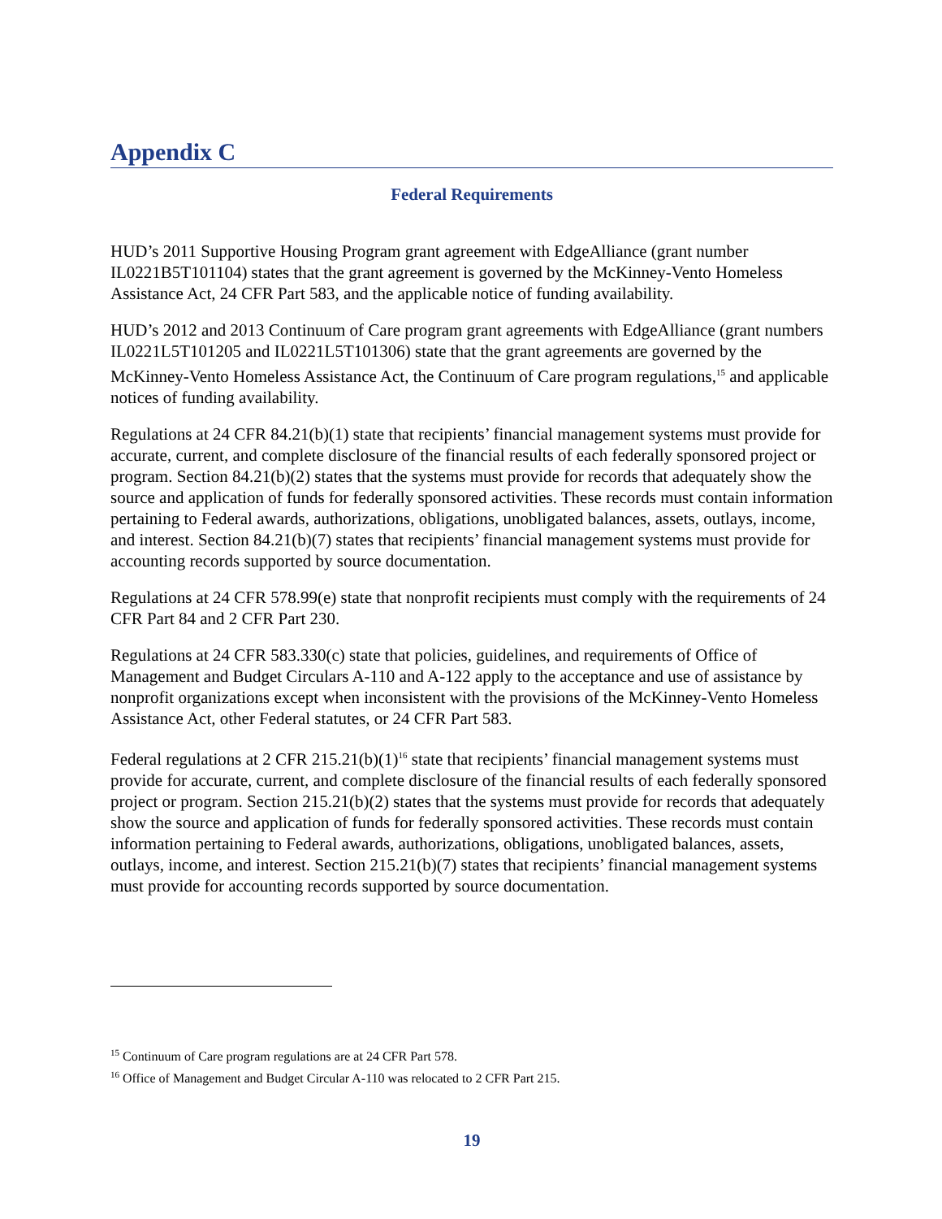Appendix C
Federal Requirements
HUD’s 2011 Supportive Housing Program grant agreement with EdgeAlliance (grant number IL0221B5T101104) states that the grant agreement is governed by the McKinney-Vento Homeless Assistance Act, 24 CFR Part 583, and the applicable notice of funding availability.
HUD’s 2012 and 2013 Continuum of Care program grant agreements with EdgeAlliance (grant numbers IL0221L5T101205 and IL0221L5T101306) state that the grant agreements are governed by the McKinney-Vento Homeless Assistance Act, the Continuum of Care program regulations,<sup>15</sup> and applicable notices of funding availability.
Regulations at 24 CFR 84.21(b)(1) state that recipients’ financial management systems must provide for accurate, current, and complete disclosure of the financial results of each federally sponsored project or program. Section 84.21(b)(2) states that the systems must provide for records that adequately show the source and application of funds for federally sponsored activities. These records must contain information pertaining to Federal awards, authorizations, obligations, unobligated balances, assets, outlays, income, and interest. Section 84.21(b)(7) states that recipients’ financial management systems must provide for accounting records supported by source documentation.
Regulations at 24 CFR 578.99(e) state that nonprofit recipients must comply with the requirements of 24 CFR Part 84 and 2 CFR Part 230.
Regulations at 24 CFR 583.330(c) state that policies, guidelines, and requirements of Office of Management and Budget Circulars A-110 and A-122 apply to the acceptance and use of assistance by nonprofit organizations except when inconsistent with the provisions of the McKinney-Vento Homeless Assistance Act, other Federal statutes, or 24 CFR Part 583.
Federal regulations at 2 CFR 215.21(b)(1)<sup>16</sup> state that recipients’ financial management systems must provide for accurate, current, and complete disclosure of the financial results of each federally sponsored project or program. Section 215.21(b)(2) states that the systems must provide for records that adequately show the source and application of funds for federally sponsored activities. These records must contain information pertaining to Federal awards, authorizations, obligations, unobligated balances, assets, outlays, income, and interest. Section 215.21(b)(7) states that recipients’ financial management systems must provide for accounting records supported by source documentation.
<sup>15</sup> Continuum of Care program regulations are at 24 CFR Part 578.
<sup>16</sup> Office of Management and Budget Circular A-110 was relocated to 2 CFR Part 215.
19